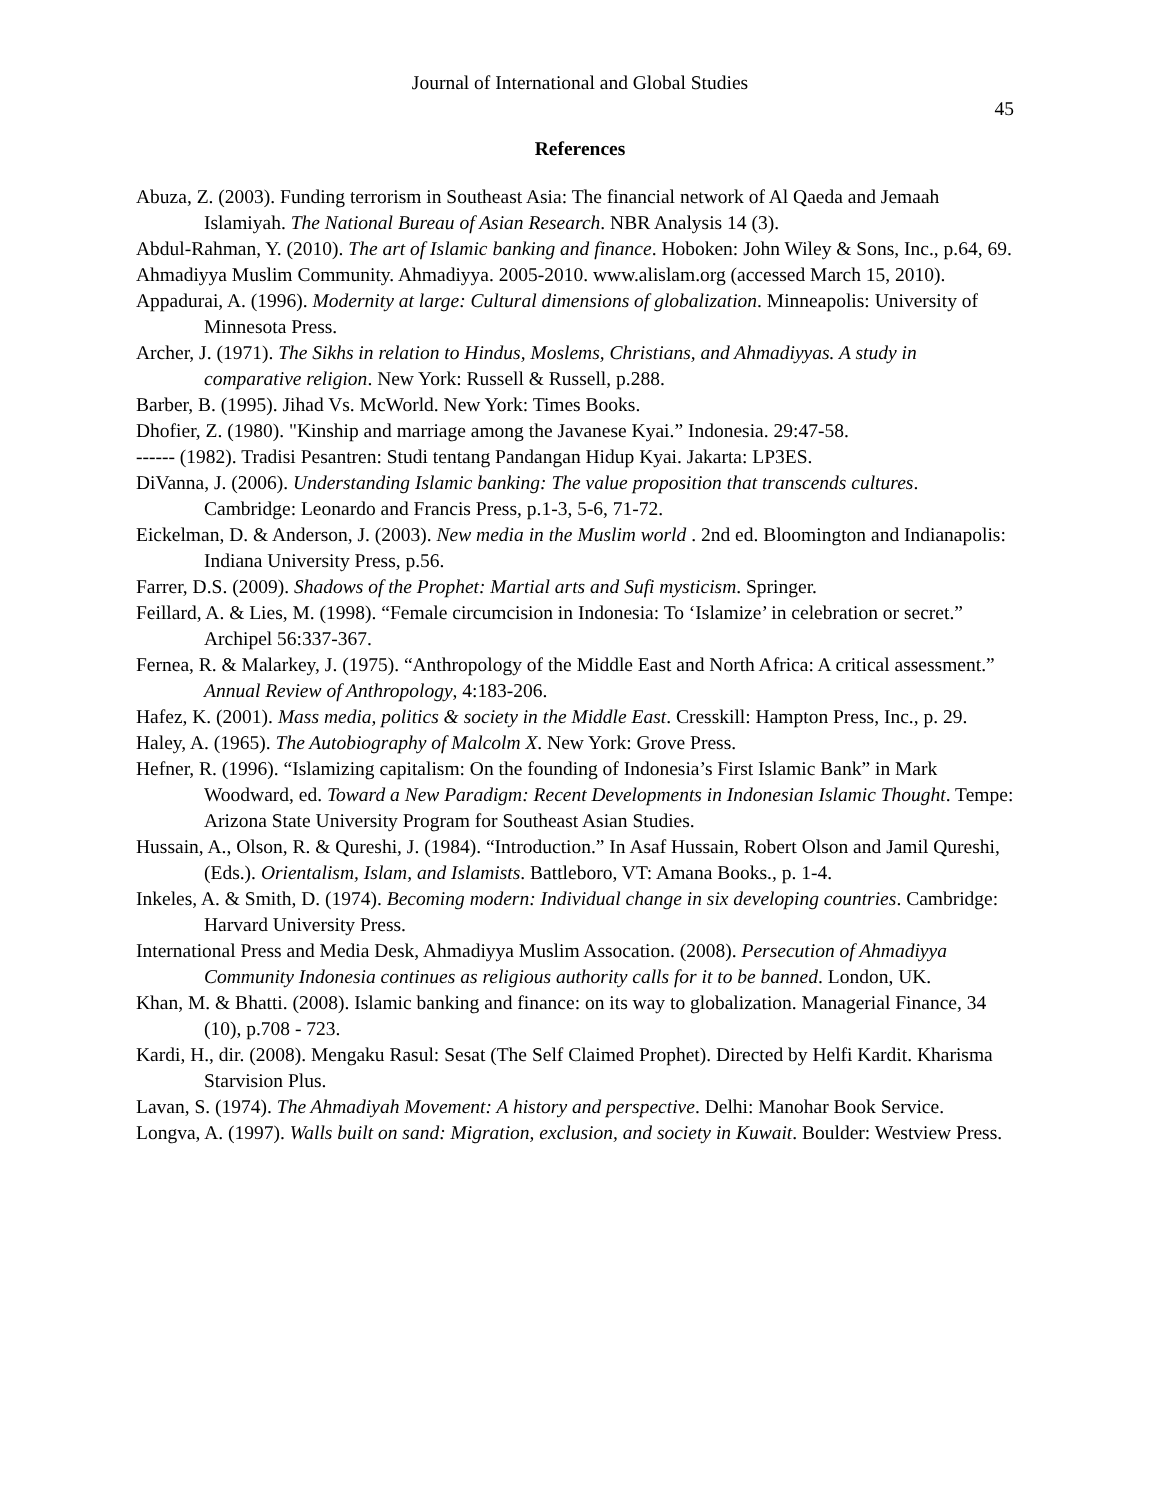Journal of International and Global Studies
45
References
Abuza, Z. (2003). Funding terrorism in Southeast Asia: The financial network of Al Qaeda and Jemaah Islamiyah. The National Bureau of Asian Research. NBR Analysis 14 (3).
Abdul-Rahman, Y. (2010). The art of Islamic banking and finance. Hoboken: John Wiley & Sons, Inc., p.64, 69.
Ahmadiyya Muslim Community. Ahmadiyya. 2005-2010. www.alislam.org (accessed March 15, 2010).
Appadurai, A. (1996). Modernity at large: Cultural dimensions of globalization. Minneapolis: University of Minnesota Press.
Archer, J. (1971). The Sikhs in relation to Hindus, Moslems, Christians, and Ahmadiyyas. A study in comparative religion. New York: Russell & Russell, p.288.
Barber, B. (1995). Jihad Vs. McWorld. New York: Times Books.
Dhofier, Z. (1980). "Kinship and marriage among the Javanese Kyai.” Indonesia. 29:47-58.
------ (1982). Tradisi Pesantren: Studi tentang Pandangan Hidup Kyai. Jakarta: LP3ES.
DiVanna, J. (2006). Understanding Islamic banking: The value proposition that transcends cultures. Cambridge: Leonardo and Francis Press, p.1-3, 5-6, 71-72.
Eickelman, D. & Anderson, J. (2003). New media in the Muslim world . 2nd ed. Bloomington and Indianapolis: Indiana University Press, p.56.
Farrer, D.S. (2009). Shadows of the Prophet: Martial arts and Sufi mysticism. Springer.
Feillard, A. & Lies, M. (1998). “Female circumcision in Indonesia: To ‘Islamize’ in celebration or secret.” Archipel 56:337-367.
Fernea, R. & Malarkey, J. (1975). “Anthropology of the Middle East and North Africa: A critical assessment.” Annual Review of Anthropology, 4:183-206.
Hafez, K. (2001). Mass media, politics & society in the Middle East. Cresskill: Hampton Press, Inc., p. 29.
Haley, A. (1965). The Autobiography of Malcolm X. New York: Grove Press.
Hefner, R. (1996). “Islamizing capitalism: On the founding of Indonesia’s First Islamic Bank” in Mark Woodward, ed. Toward a New Paradigm: Recent Developments in Indonesian Islamic Thought. Tempe: Arizona State University Program for Southeast Asian Studies.
Hussain, A., Olson, R. & Qureshi, J. (1984). “Introduction.” In Asaf Hussain, Robert Olson and Jamil Qureshi, (Eds.). Orientalism, Islam, and Islamists. Battleboro, VT: Amana Books., p. 1-4.
Inkeles, A. & Smith, D. (1974). Becoming modern: Individual change in six developing countries. Cambridge: Harvard University Press.
International Press and Media Desk, Ahmadiyya Muslim Assocation. (2008). Persecution of Ahmadiyya Community Indonesia continues as religious authority calls for it to be banned. London, UK.
Khan, M. & Bhatti. (2008). Islamic banking and finance: on its way to globalization. Managerial Finance, 34 (10), p.708 - 723.
Kardi, H., dir. (2008). Mengaku Rasul: Sesat (The Self Claimed Prophet). Directed by Helfi Kardit. Kharisma Starvision Plus.
Lavan, S. (1974). The Ahmadiyah Movement: A history and perspective. Delhi: Manohar Book Service.
Longva, A. (1997). Walls built on sand: Migration, exclusion, and society in Kuwait. Boulder: Westview Press.